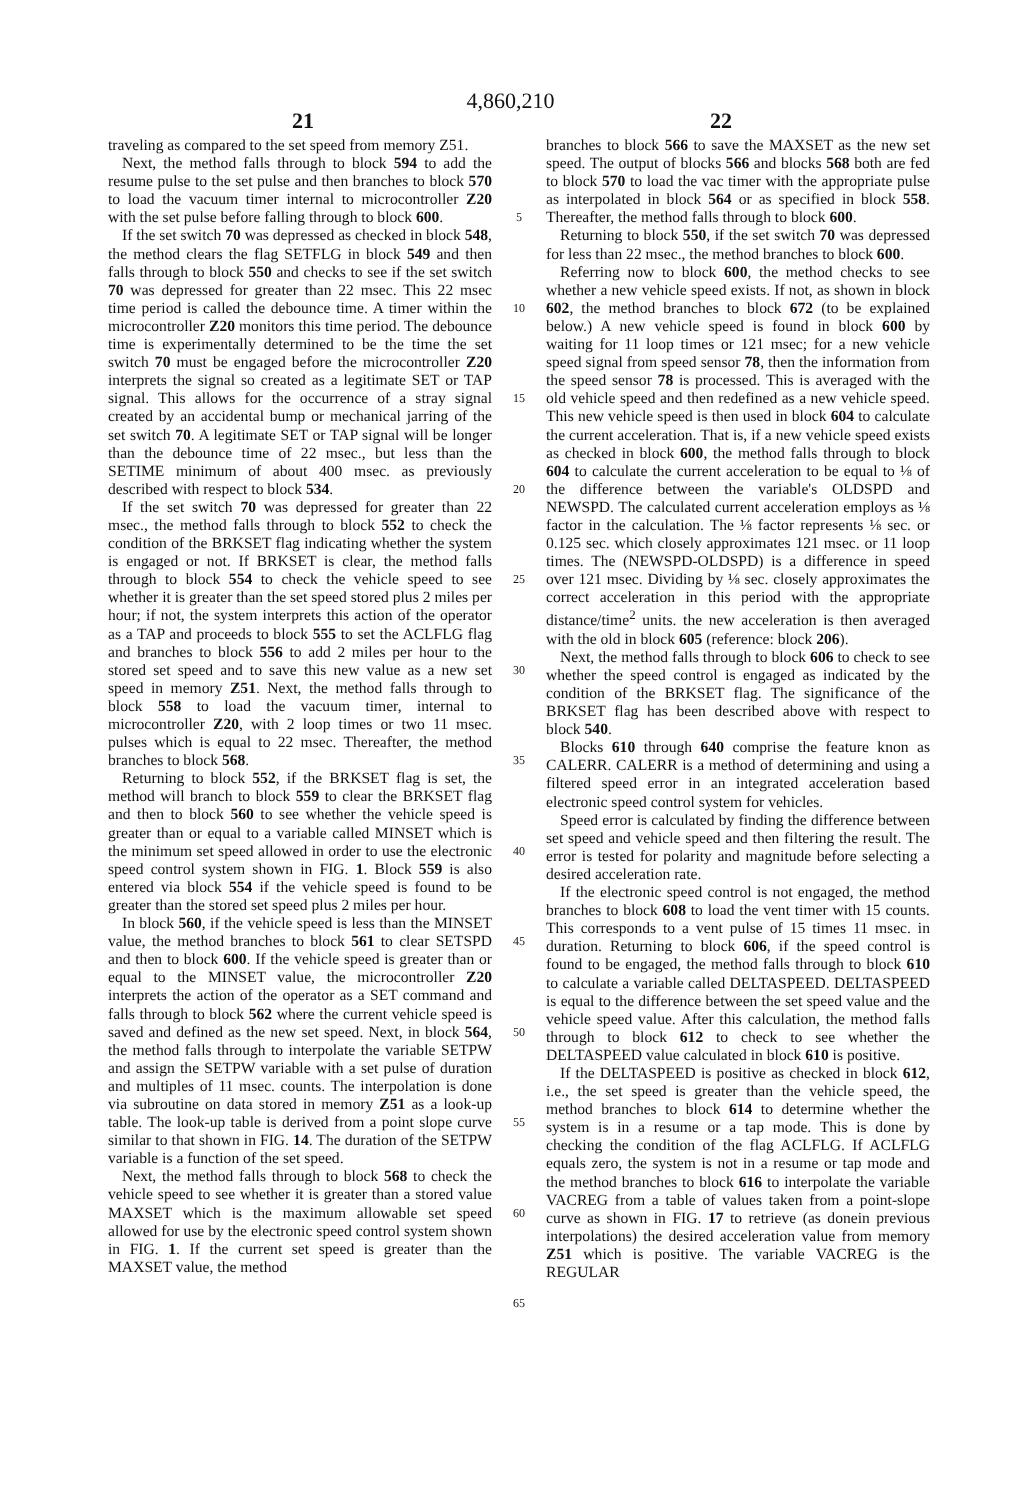4,860,210
21 22
traveling as compared to the set speed from memory Z51.
Next, the method falls through to block 594 to add the resume pulse to the set pulse and then branches to block 570 to load the vacuum timer internal to microcontroller Z20 with the set pulse before falling through to block 600.
If the set switch 70 was depressed as checked in block 548, the method clears the flag SETFLG in block 549 and then falls through to block 550 and checks to see if the set switch 70 was depressed for greater than 22 msec. This 22 msec time period is called the debounce time. A timer within the microcontroller Z20 monitors this time period. The debounce time is experimentally determined to be the time the set switch 70 must be engaged before the microcontroller Z20 interprets the signal so created as a legitimate SET or TAP signal. This allows for the occurrence of a stray signal created by an accidental bump or mechanical jarring of the set switch 70. A legitimate SET or TAP signal will be longer than the debounce time of 22 msec., but less than the SETIME minimum of about 400 msec. as previously described with respect to block 534.
If the set switch 70 was depressed for greater than 22 msec., the method falls through to block 552 to check the condition of the BRKSET flag indicating whether the system is engaged or not. If BRKSET is clear, the method falls through to block 554 to check the vehicle speed to see whether it is greater than the set speed stored plus 2 miles per hour; if not, the system interprets this action of the operator as a TAP and proceeds to block 555 to set the ACLFLG flag and branches to block 556 to add 2 miles per hour to the stored set speed and to save this new value as a new set speed in memory Z51. Next, the method falls through to block 558 to load the vacuum timer, internal to microcontroller Z20, with 2 loop times or two 11 msec. pulses which is equal to 22 msec. Thereafter, the method branches to block 568.
Returning to block 552, if the BRKSET flag is set, the method will branch to block 559 to clear the BRKSET flag and then to block 560 to see whether the vehicle speed is greater than or equal to a variable called MINSET which is the minimum set speed allowed in order to use the electronic speed control system shown in FIG. 1. Block 559 is also entered via block 554 if the vehicle speed is found to be greater than the stored set speed plus 2 miles per hour.
In block 560, if the vehicle speed is less than the MINSET value, the method branches to block 561 to clear SETSPD and then to block 600. If the vehicle speed is greater than or equal to the MINSET value, the microcontroller Z20 interprets the action of the operator as a SET command and falls through to block 562 where the current vehicle speed is saved and defined as the new set speed. Next, in block 564, the method falls through to interpolate the variable SETPW and assign the SETPW variable with a set pulse of duration and multiples of 11 msec. counts. The interpolation is done via subroutine on data stored in memory Z51 as a look-up table. The look-up table is derived from a point slope curve similar to that shown in FIG. 14. The duration of the SETPW variable is a function of the set speed.
Next, the method falls through to block 568 to check the vehicle speed to see whether it is greater than a stored value MAXSET which is the maximum allowable set speed allowed for use by the electronic speed control system shown in FIG. 1. If the current set speed is greater than the MAXSET value, the method
5
10
15
20
25
30
35
40
45
50
55
60
65
branches to block 566 to save the MAXSET as the new set speed. The output of blocks 566 and blocks 568 both are fed to block 570 to load the vac timer with the appropriate pulse as interpolated in block 564 or as specified in block 558. Thereafter, the method falls through to block 600.
Returning to block 550, if the set switch 70 was depressed for less than 22 msec., the method branches to block 600.
Referring now to block 600, the method checks to see whether a new vehicle speed exists. If not, as shown in block 602, the method branches to block 672 (to be explained below.) A new vehicle speed is found in block 600 by waiting for 11 loop times or 121 msec; for a new vehicle speed signal from speed sensor 78, then the information from the speed sensor 78 is processed. This is averaged with the old vehicle speed and then redefined as a new vehicle speed. This new vehicle speed is then used in block 604 to calculate the current acceleration. That is, if a new vehicle speed exists as checked in block 600, the method falls through to block 604 to calculate the current acceleration to be equal to ⅛ of the difference between the variable's OLDSPD and NEWSPD. The calculated current acceleration employs as ⅛ factor in the calculation. The ⅛ factor represents ⅛ sec. or 0.125 sec. which closely approximates 121 msec. or 11 loop times. The (NEWSPD-OLDSPD) is a difference in speed over 121 msec. Dividing by ⅛ sec. closely approximates the correct acceleration in this period with the appropriate distance/time<sup>2</sup> units. the new acceleration is then averaged with the old in block 605 (reference: block 206).
Next, the method falls through to block 606 to check to see whether the speed control is engaged as indicated by the condition of the BRKSET flag. The significance of the BRKSET flag has been described above with respect to block 540.
Blocks 610 through 640 comprise the feature knon as CALERR. CALERR is a method of determining and using a filtered speed error in an integrated acceleration based electronic speed control system for vehicles.
Speed error is calculated by finding the difference between set speed and vehicle speed and then filtering the result. The error is tested for polarity and magnitude before selecting a desired acceleration rate.
If the electronic speed control is not engaged, the method branches to block 608 to load the vent timer with 15 counts. This corresponds to a vent pulse of 15 times 11 msec. in duration. Returning to block 606, if the speed control is found to be engaged, the method falls through to block 610 to calculate a variable called DELTASPEED. DELTASPEED is equal to the difference between the set speed value and the vehicle speed value. After this calculation, the method falls through to block 612 to check to see whether the DELTASPEED value calculated in block 610 is positive.
If the DELTASPEED is positive as checked in block 612, i.e., the set speed is greater than the vehicle speed, the method branches to block 614 to determine whether the system is in a resume or a tap mode. This is done by checking the condition of the flag ACLFLG. If ACLFLG equals zero, the system is not in a resume or tap mode and the method branches to block 616 to interpolate the variable VACREG from a table of values taken from a point-slope curve as shown in FIG. 17 to retrieve (as donein previous interpolations) the desired acceleration value from memory Z51 which is positive. The variable VACREG is the REGULAR